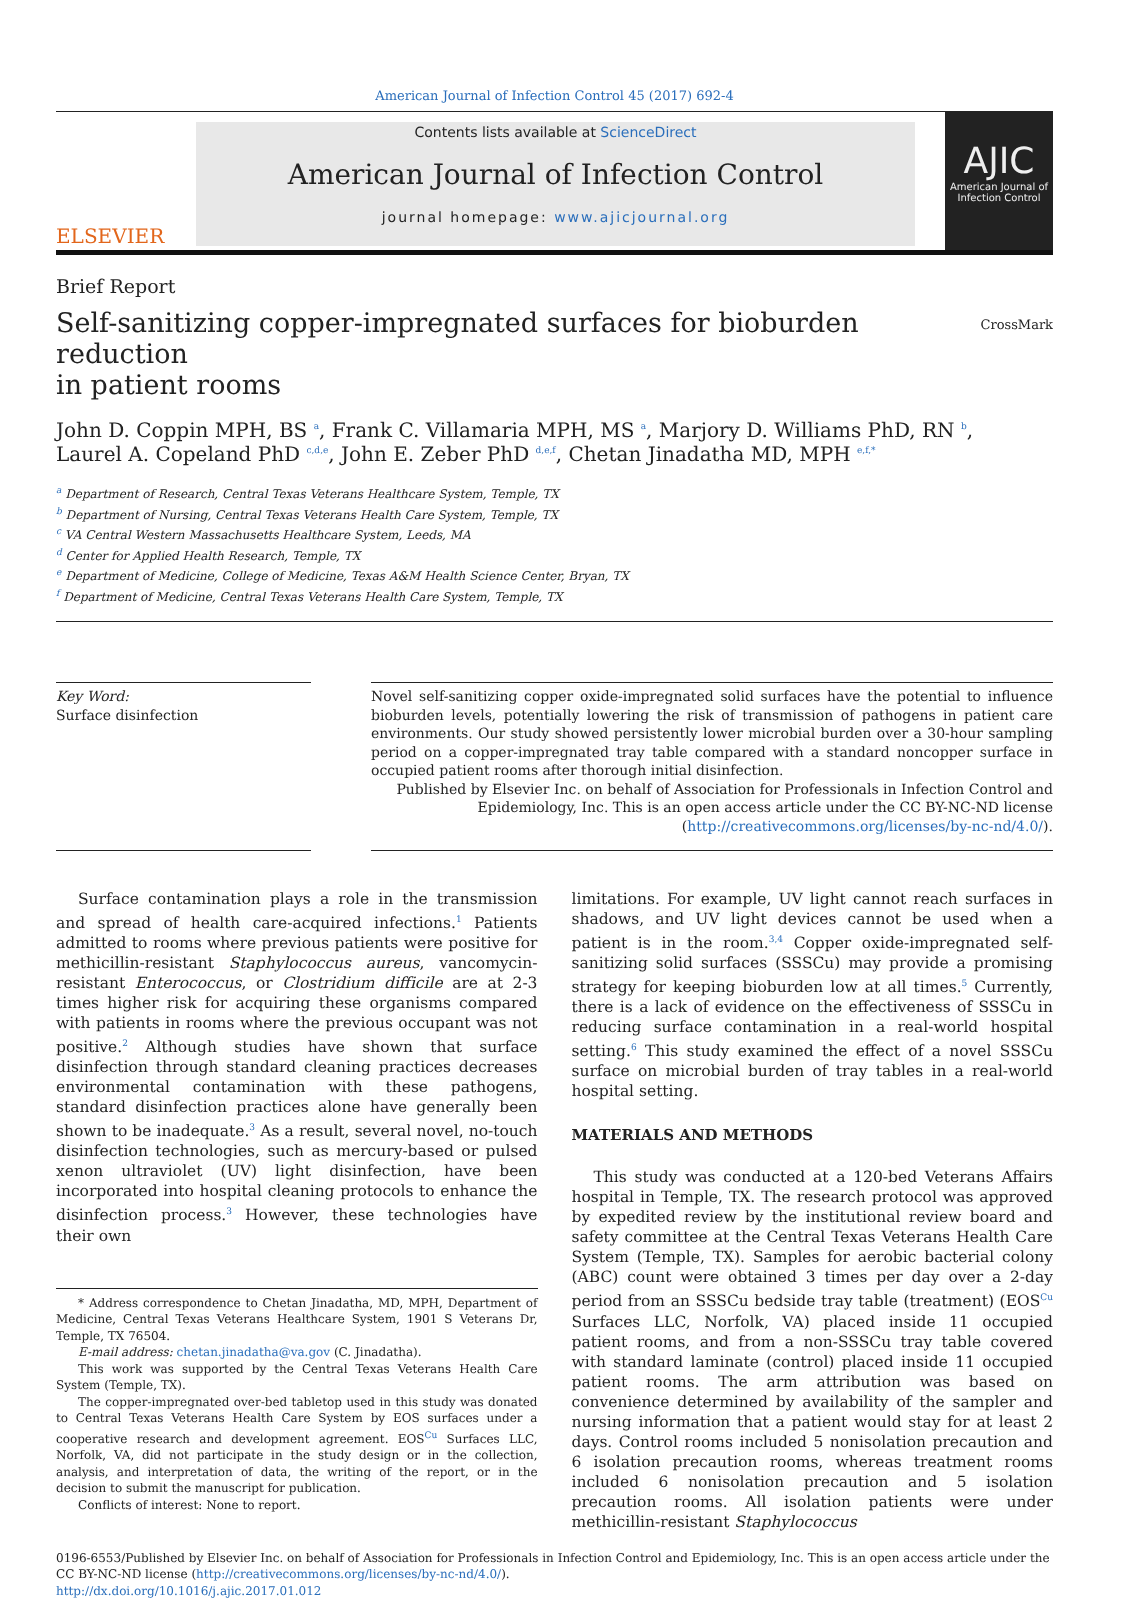American Journal of Infection Control 45 (2017) 692-4
ELSEVIER
Contents lists available at ScienceDirect
American Journal of Infection Control
journal homepage: www.ajicjournal.org
AJIC
American Journal of Infection Control
Brief Report
Self-sanitizing copper-impregnated surfaces for bioburden reduction
in patient rooms
CrossMark
John D. Coppin MPH, BS <sup>a</sup>, Frank C. Villamaria MPH, MS <sup>a</sup>, Marjory D. Williams PhD, RN <sup>b</sup>,
Laurel A. Copeland PhD <sup>c,d,e</sup>, John E. Zeber PhD <sup>d,e,f</sup>, Chetan Jinadatha MD, MPH <sup>e,f,*</sup>
<sup>a</sup> Department of Research, Central Texas Veterans Healthcare System, Temple, TX
<sup>b</sup> Department of Nursing, Central Texas Veterans Health Care System, Temple, TX
<sup>c</sup> VA Central Western Massachusetts Healthcare System, Leeds, MA
<sup>d</sup> Center for Applied Health Research, Temple, TX
<sup>e</sup> Department of Medicine, College of Medicine, Texas A&M Health Science Center, Bryan, TX
<sup>f</sup> Department of Medicine, Central Texas Veterans Health Care System, Temple, TX
Key Word:
Surface disinfection
Novel self-sanitizing copper oxide-impregnated solid surfaces have the potential to influence bioburden levels, potentially lowering the risk of transmission of pathogens in patient care environments. Our study showed persistently lower microbial burden over a 30-hour sampling period on a copper-impregnated tray table compared with a standard noncopper surface in occupied patient rooms after thorough initial disinfection.
Published by Elsevier Inc. on behalf of Association for Professionals in Infection Control and Epidemiology, Inc. This is an open access article under the CC BY-NC-ND license (http://creativecommons.org/licenses/by-nc-nd/4.0/).
Surface contamination plays a role in the transmission and spread of health care-acquired infections.<sup>1</sup> Patients admitted to rooms where previous patients were positive for methicillin-resistant Staphylococcus aureus, vancomycin-resistant Enterococcus, or Clostridium difficile are at 2-3 times higher risk for acquiring these organisms compared with patients in rooms where the previous occupant was not positive.<sup>2</sup> Although studies have shown that surface disinfection through standard cleaning practices decreases environmental contamination with these pathogens, standard disinfection practices alone have generally been shown to be inadequate.<sup>3</sup> As a result, several novel, no-touch disinfection technologies, such as mercury-based or pulsed xenon ultraviolet (UV) light disinfection, have been incorporated into hospital cleaning protocols to enhance the disinfection process.<sup>3</sup> However, these technologies have their own
* Address correspondence to Chetan Jinadatha, MD, MPH, Department of Medicine, Central Texas Veterans Healthcare System, 1901 S Veterans Dr, Temple, TX 76504.
E-mail address: chetan.jinadatha@va.gov (C. Jinadatha).
This work was supported by the Central Texas Veterans Health Care System (Temple, TX).
The copper-impregnated over-bed tabletop used in this study was donated to Central Texas Veterans Health Care System by EOS surfaces under a cooperative research and development agreement. EOS<sup>Cu</sup> Surfaces LLC, Norfolk, VA, did not participate in the study design or in the collection, analysis, and interpretation of data, the writing of the report, or in the decision to submit the manuscript for publication.
Conflicts of interest: None to report.
limitations. For example, UV light cannot reach surfaces in shadows, and UV light devices cannot be used when a patient is in the room.<sup>3,4</sup> Copper oxide-impregnated self-sanitizing solid surfaces (SSSCu) may provide a promising strategy for keeping bioburden low at all times.<sup>5</sup> Currently, there is a lack of evidence on the effectiveness of SSSCu in reducing surface contamination in a real-world hospital setting.<sup>6</sup> This study examined the effect of a novel SSSCu surface on microbial burden of tray tables in a real-world hospital setting.
MATERIALS AND METHODS
This study was conducted at a 120-bed Veterans Affairs hospital in Temple, TX. The research protocol was approved by expedited review by the institutional review board and safety committee at the Central Texas Veterans Health Care System (Temple, TX). Samples for aerobic bacterial colony (ABC) count were obtained 3 times per day over a 2-day period from an SSSCu bedside tray table (treatment) (EOS<sup>Cu</sup> Surfaces LLC, Norfolk, VA) placed inside 11 occupied patient rooms, and from a non-SSSCu tray table covered with standard laminate (control) placed inside 11 occupied patient rooms. The arm attribution was based on convenience determined by availability of the sampler and nursing information that a patient would stay for at least 2 days. Control rooms included 5 nonisolation precaution and 6 isolation precaution rooms, whereas treatment rooms included 6 nonisolation precaution and 5 isolation precaution rooms. All isolation patients were under methicillin-resistant Staphylococcus
0196-6553/Published by Elsevier Inc. on behalf of Association for Professionals in Infection Control and Epidemiology, Inc. This is an open access article under the CC BY-NC-ND license (http://creativecommons.org/licenses/by-nc-nd/4.0/).
http://dx.doi.org/10.1016/j.ajic.2017.01.012